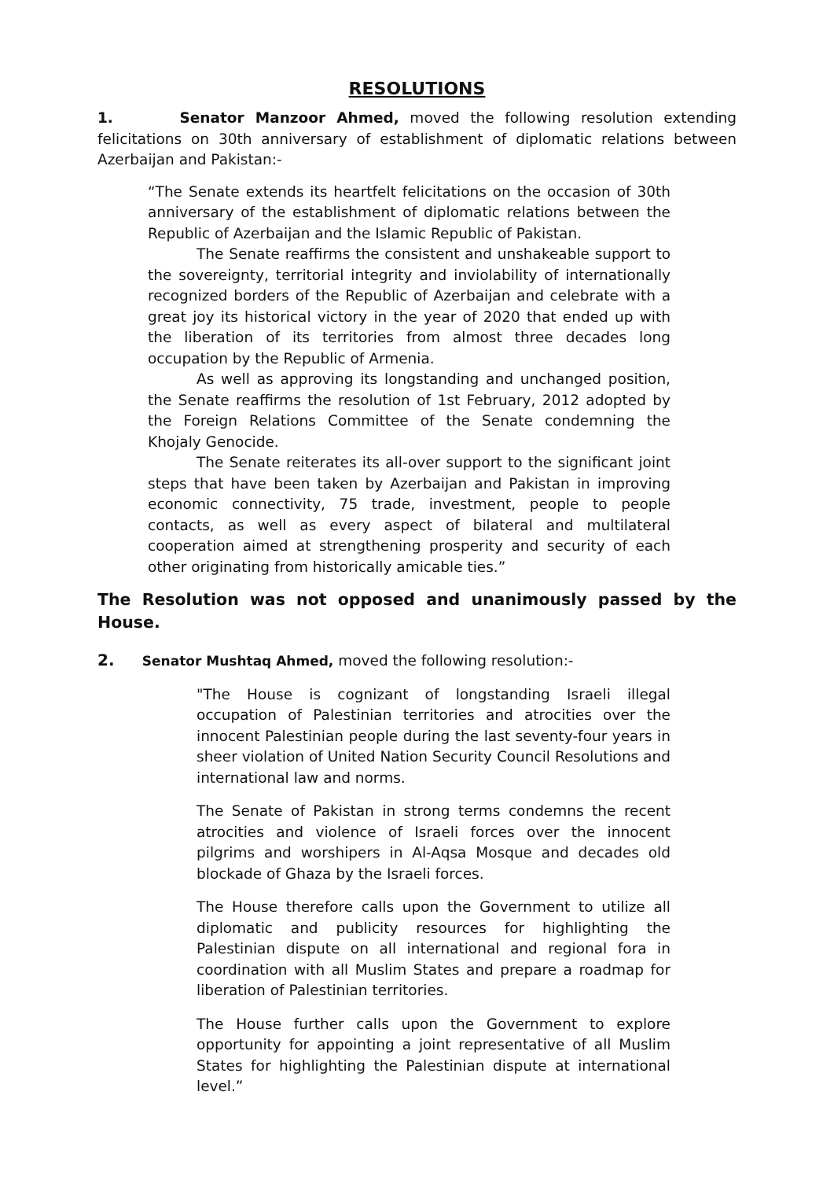RESOLUTIONS
1. Senator Manzoor Ahmed, moved the following resolution extending felicitations on 30th anniversary of establishment of diplomatic relations between Azerbaijan and Pakistan:-
“The Senate extends its heartfelt felicitations on the occasion of 30th anniversary of the establishment of diplomatic relations between the Republic of Azerbaijan and the Islamic Republic of Pakistan.
The Senate reaffirms the consistent and unshakeable support to the sovereignty, territorial integrity and inviolability of internationally recognized borders of the Republic of Azerbaijan and celebrate with a great joy its historical victory in the year of 2020 that ended up with the liberation of its territories from almost three decades long occupation by the Republic of Armenia.
As well as approving its longstanding and unchanged position, the Senate reaffirms the resolution of 1st February, 2012 adopted by the Foreign Relations Committee of the Senate condemning the Khojaly Genocide.
The Senate reiterates its all-over support to the significant joint steps that have been taken by Azerbaijan and Pakistan in improving economic connectivity, 75 trade, investment, people to people contacts, as well as every aspect of bilateral and multilateral cooperation aimed at strengthening prosperity and security of each other originating from historically amicable ties.”
The Resolution was not opposed and unanimously passed by the House.
2. Senator Mushtaq Ahmed, moved the following resolution:-
"The House is cognizant of longstanding Israeli illegal occupation of Palestinian territories and atrocities over the innocent Palestinian people during the last seventy-four years in sheer violation of United Nation Security Council Resolutions and international law and norms.
The Senate of Pakistan in strong terms condemns the recent atrocities and violence of Israeli forces over the innocent pilgrims and worshipers in Al-Aqsa Mosque and decades old blockade of Ghaza by the Israeli forces.
The House therefore calls upon the Government to utilize all diplomatic and publicity resources for highlighting the Palestinian dispute on all international and regional fora in coordination with all Muslim States and prepare a roadmap for liberation of Palestinian territories.
The House further calls upon the Government to explore opportunity for appointing a joint representative of all Muslim States for highlighting the Palestinian dispute at international level.”